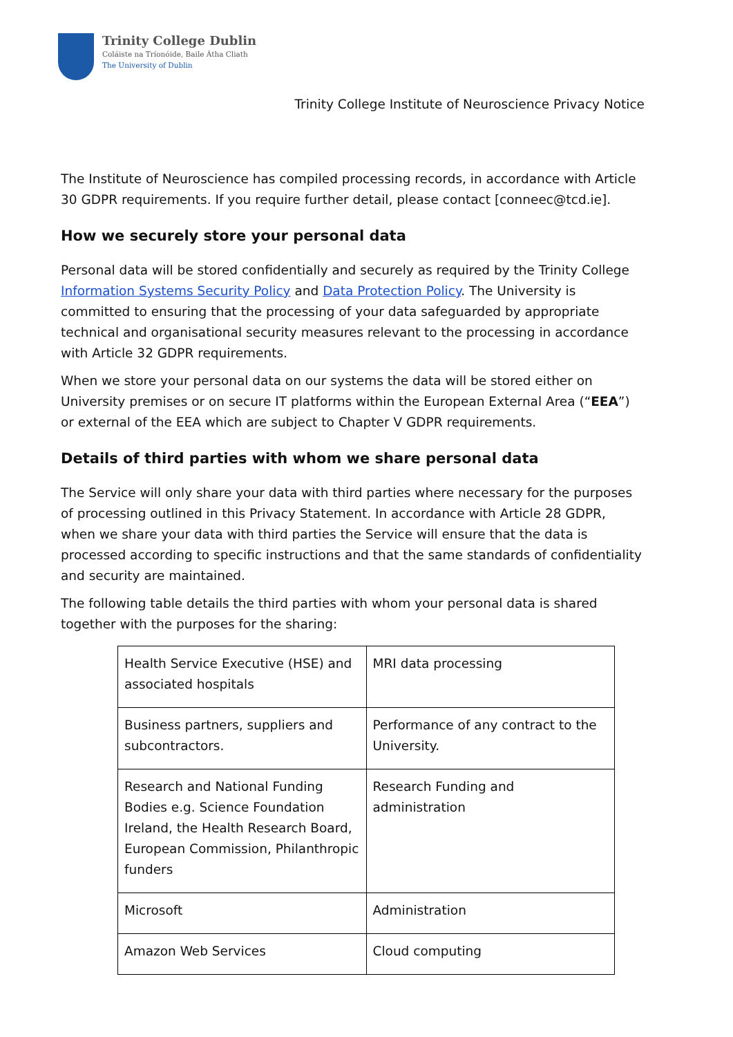Trinity College Dublin
Coláiste na Tríonóide, Baile Átha Cliath
The University of Dublin
Trinity College Institute of Neuroscience Privacy Notice
The Institute of Neuroscience has compiled processing records, in accordance with Article 30 GDPR requirements. If you require further detail, please contact [conneec@tcd.ie].
How we securely store your personal data
Personal data will be stored confidentially and securely as required by the Trinity College Information Systems Security Policy and Data Protection Policy. The University is committed to ensuring that the processing of your data safeguarded by appropriate technical and organisational security measures relevant to the processing in accordance with Article 32 GDPR requirements.
When we store your personal data on our systems the data will be stored either on University premises or on secure IT platforms within the European External Area (“EEA”) or external of the EEA which are subject to Chapter V GDPR requirements.
Details of third parties with whom we share personal data
The Service will only share your data with third parties where necessary for the purposes of processing outlined in this Privacy Statement. In accordance with Article 28 GDPR, when we share your data with third parties the Service will ensure that the data is processed according to specific instructions and that the same standards of confidentiality and security are maintained.
The following table details the third parties with whom your personal data is shared together with the purposes for the sharing:
| Health Service Executive (HSE) and associated hospitals | MRI data processing |
| Business partners, suppliers and subcontractors. | Performance of any contract to the University. |
| Research and National Funding Bodies e.g. Science Foundation Ireland, the Health Research Board, European Commission, Philanthropic funders | Research Funding and administration |
| Microsoft | Administration |
| Amazon Web Services | Cloud computing |